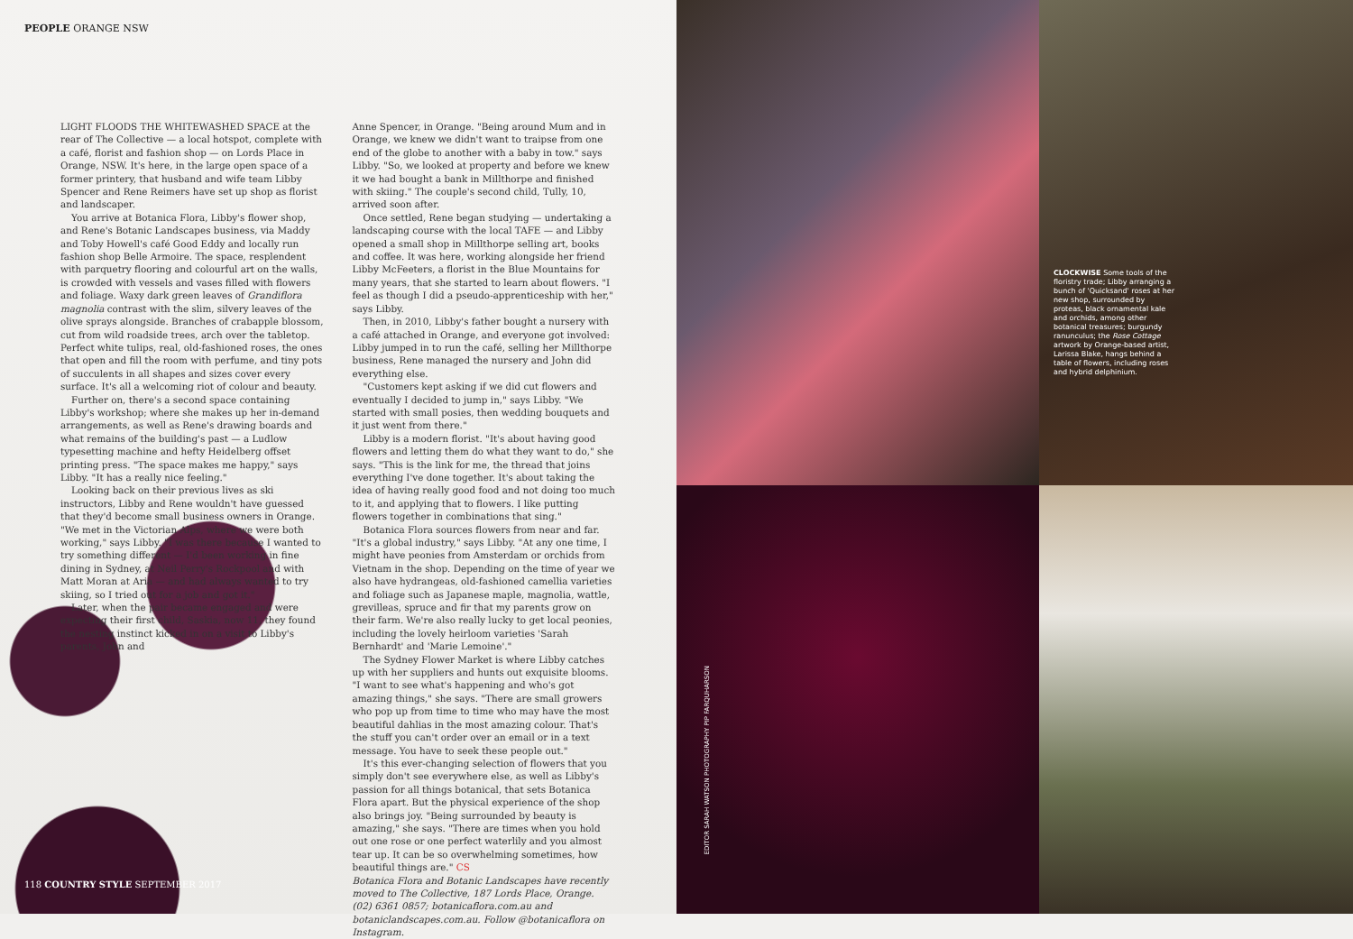PEOPLE ORANGE NSW
LIGHT FLOODS THE WHITEWASHED SPACE at the rear of The Collective — a local hotspot, complete with a café, florist and fashion shop — on Lords Place in Orange, NSW. It's here, in the large open space of a former printery, that husband and wife team Libby Spencer and Rene Reimers have set up shop as florist and landscaper.
You arrive at Botanica Flora, Libby's flower shop, and Rene's Botanic Landscapes business, via Maddy and Toby Howell's café Good Eddy and locally run fashion shop Belle Armoire. The space, resplendent with parquetry flooring and colourful art on the walls, is crowded with vessels and vases filled with flowers and foliage. Waxy dark green leaves of Grandiflora magnolia contrast with the slim, silvery leaves of the olive sprays alongside. Branches of crabapple blossom, cut from wild roadside trees, arch over the tabletop. Perfect white tulips, real, old-fashioned roses, the ones that open and fill the room with perfume, and tiny pots of succulents in all shapes and sizes cover every surface. It's all a welcoming riot of colour and beauty.
Further on, there's a second space containing Libby's workshop; where she makes up her in-demand arrangements, as well as Rene's drawing boards and what remains of the building's past — a Ludlow typesetting machine and hefty Heidelberg offset printing press. "The space makes me happy," says Libby. "It has a really nice feeling."
Looking back on their previous lives as ski instructors, Libby and Rene wouldn't have guessed that they'd become small business owners in Orange. "We met in the Victorian Alps, where we were both working," says Libby. "I was there because I wanted to try something different — I'd been working in fine dining in Sydney, at Neil Perry's Rockpool and with Matt Moran at Aria — and had always wanted to try skiing, so I tried out for a job and got it."
Later, when the pair became engaged and were expecting their first child, Saskia, now 11, they found the nesting instinct kicked in on a visit to Libby's parents, John and
Anne Spencer, in Orange. "Being around Mum and in Orange, we knew we didn't want to traipse from one end of the globe to another with a baby in tow." says Libby. "So, we looked at property and before we knew it we had bought a bank in Millthorpe and finished with skiing." The couple's second child, Tully, 10, arrived soon after.
Once settled, Rene began studying — undertaking a landscaping course with the local TAFE — and Libby opened a small shop in Millthorpe selling art, books and coffee. It was here, working alongside her friend Libby McFeeters, a florist in the Blue Mountains for many years, that she started to learn about flowers. "I feel as though I did a pseudo-apprenticeship with her," says Libby.
Then, in 2010, Libby's father bought a nursery with a café attached in Orange, and everyone got involved: Libby jumped in to run the café, selling her Millthorpe business, Rene managed the nursery and John did everything else.
"Customers kept asking if we did cut flowers and eventually I decided to jump in," says Libby. "We started with small posies, then wedding bouquets and it just went from there."
Libby is a modern florist. "It's about having good flowers and letting them do what they want to do," she says. "This is the link for me, the thread that joins everything I've done together. It's about taking the idea of having really good food and not doing too much to it, and applying that to flowers. I like putting flowers together in combinations that sing."
Botanica Flora sources flowers from near and far. "It's a global industry," says Libby. "At any one time, I might have peonies from Amsterdam or orchids from Vietnam in the shop. Depending on the time of year we also have hydrangeas, old-fashioned camellia varieties and foliage such as Japanese maple, magnolia, wattle, grevilleas, spruce and fir that my parents grow on their farm. We're also really lucky to get local peonies, including the lovely heirloom varieties 'Sarah Bernhardt' and 'Marie Lemoine'."
The Sydney Flower Market is where Libby catches up with her suppliers and hunts out exquisite blooms. "I want to see what's happening and who's got amazing things," she says. "There are small growers who pop up from time to time who may have the most beautiful dahlias in the most amazing colour. That's the stuff you can't order over an email or in a text message. You have to seek these people out."
It's this ever-changing selection of flowers that you simply don't see everywhere else, as well as Libby's passion for all things botanical, that sets Botanica Flora apart. But the physical experience of the shop also brings joy. "Being surrounded by beauty is amazing," she says. "There are times when you hold out one rose or one perfect waterlily and you almost tear up. It can be so overwhelming sometimes, how beautiful things are." CS
Botanica Flora and Botanic Landscapes have recently moved to The Collective, 187 Lords Place, Orange. (02) 6361 0857; botanicaflora.com.au and botaniclandscapes.com.au. Follow @botanicaflora on Instagram.
118 COUNTRY STYLE SEPTEMBER 2017
CLOCKWISE Some tools of the floristry trade; Libby arranging a bunch of 'Quicksand' roses at her new shop, surrounded by proteas, black ornamental kale and orchids, among other botanical treasures; burgundy ranunculus; the Rose Cottage artwork by Orange-based artist, Larissa Blake, hangs behind a table of flowers, including roses and hybrid delphinium.
EDITOR SARAH WATSON PHOTOGRAPHY PIP FARQUHARSON